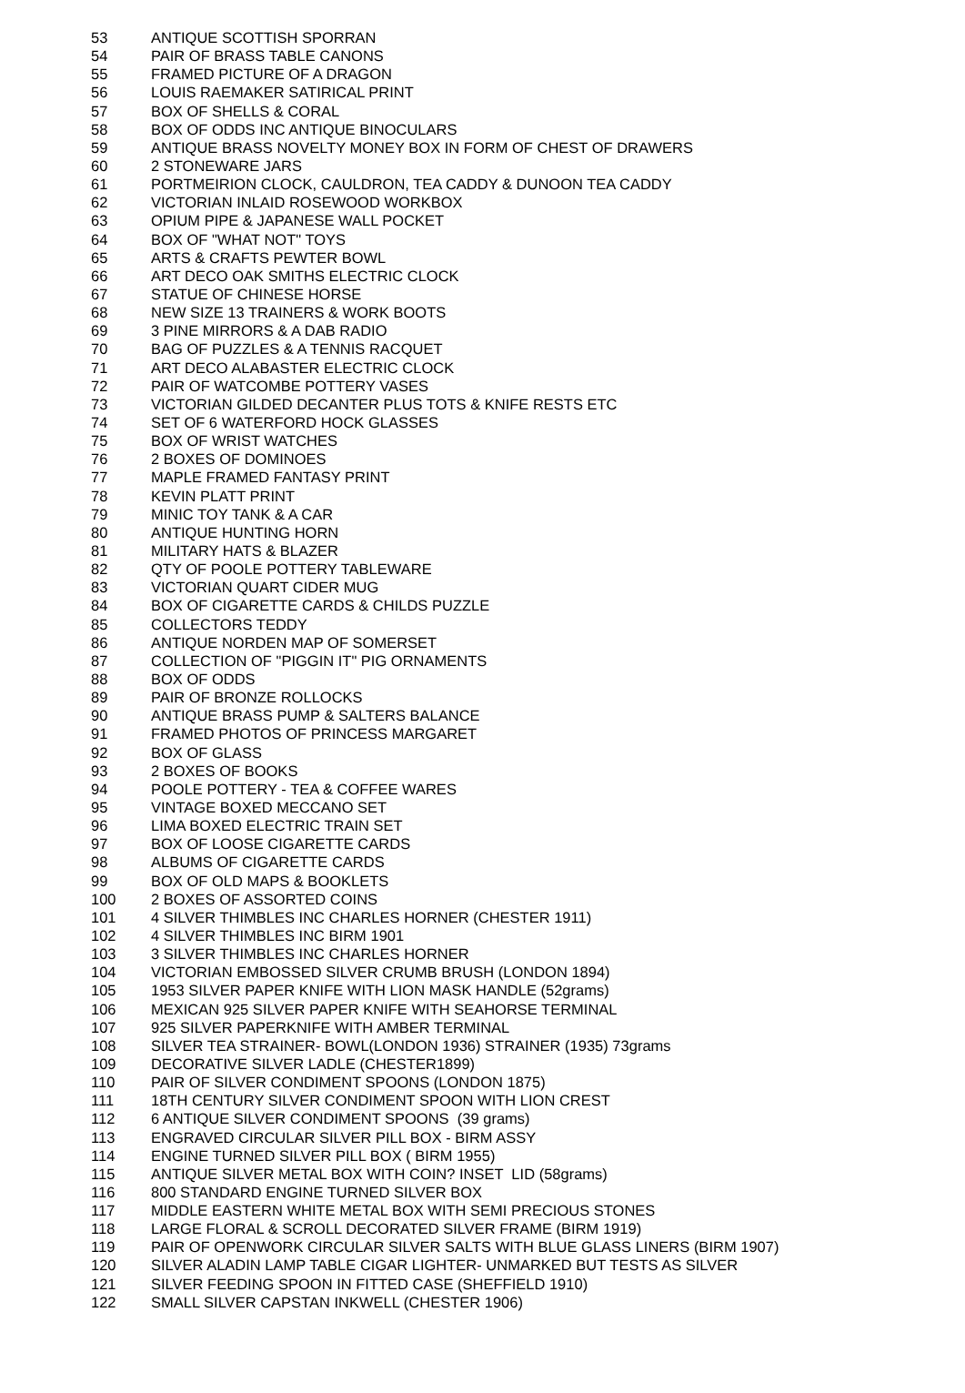| 53 | ANTIQUE SCOTTISH SPORRAN |
| 54 | PAIR OF BRASS TABLE CANONS |
| 55 | FRAMED PICTURE OF A DRAGON |
| 56 | LOUIS RAEMAKER SATIRICAL PRINT |
| 57 | BOX OF SHELLS & CORAL |
| 58 | BOX OF ODDS INC ANTIQUE BINOCULARS |
| 59 | ANTIQUE BRASS NOVELTY MONEY BOX IN FORM OF CHEST OF DRAWERS |
| 60 | 2 STONEWARE JARS |
| 61 | PORTMEIRION CLOCK, CAULDRON, TEA CADDY & DUNOON TEA CADDY |
| 62 | VICTORIAN INLAID ROSEWOOD WORKBOX |
| 63 | OPIUM PIPE & JAPANESE WALL POCKET |
| 64 | BOX OF "WHAT NOT" TOYS |
| 65 | ARTS & CRAFTS PEWTER BOWL |
| 66 | ART DECO OAK SMITHS ELECTRIC CLOCK |
| 67 | STATUE OF CHINESE HORSE |
| 68 | NEW SIZE 13 TRAINERS & WORK BOOTS |
| 69 | 3 PINE MIRRORS & A DAB RADIO |
| 70 | BAG OF PUZZLES & A TENNIS RACQUET |
| 71 | ART DECO ALABASTER ELECTRIC CLOCK |
| 72 | PAIR OF WATCOMBE POTTERY VASES |
| 73 | VICTORIAN GILDED DECANTER PLUS TOTS & KNIFE RESTS ETC |
| 74 | SET OF 6 WATERFORD HOCK GLASSES |
| 75 | BOX OF WRIST WATCHES |
| 76 | 2 BOXES OF DOMINOES |
| 77 | MAPLE FRAMED FANTASY PRINT |
| 78 | KEVIN PLATT PRINT |
| 79 | MINIC TOY TANK & A CAR |
| 80 | ANTIQUE HUNTING HORN |
| 81 | MILITARY HATS & BLAZER |
| 82 | QTY OF POOLE POTTERY TABLEWARE |
| 83 | VICTORIAN QUART CIDER MUG |
| 84 | BOX OF CIGARETTE CARDS & CHILDS PUZZLE |
| 85 | COLLECTORS TEDDY |
| 86 | ANTIQUE NORDEN MAP OF SOMERSET |
| 87 | COLLECTION OF "PIGGIN IT" PIG ORNAMENTS |
| 88 | BOX OF ODDS |
| 89 | PAIR OF BRONZE ROLLOCKS |
| 90 | ANTIQUE BRASS PUMP & SALTERS BALANCE |
| 91 | FRAMED PHOTOS OF PRINCESS MARGARET |
| 92 | BOX OF GLASS |
| 93 | 2 BOXES OF BOOKS |
| 94 | POOLE POTTERY - TEA & COFFEE WARES |
| 95 | VINTAGE BOXED MECCANO SET |
| 96 | LIMA BOXED ELECTRIC TRAIN SET |
| 97 | BOX OF LOOSE CIGARETTE CARDS |
| 98 | ALBUMS OF CIGARETTE CARDS |
| 99 | BOX OF OLD MAPS & BOOKLETS |
| 100 | 2 BOXES OF ASSORTED COINS |
| 101 | 4 SILVER THIMBLES INC CHARLES HORNER (CHESTER 1911) |
| 102 | 4 SILVER THIMBLES INC BIRM 1901 |
| 103 | 3 SILVER THIMBLES INC CHARLES HORNER |
| 104 | VICTORIAN EMBOSSED SILVER CRUMB BRUSH (LONDON 1894) |
| 105 | 1953 SILVER PAPER KNIFE WITH LION MASK HANDLE (52grams) |
| 106 | MEXICAN 925 SILVER PAPER KNIFE WITH SEAHORSE TERMINAL |
| 107 | 925 SILVER PAPERKNIFE WITH AMBER TERMINAL |
| 108 | SILVER TEA STRAINER- BOWL(LONDON 1936) STRAINER (1935) 73grams |
| 109 | DECORATIVE SILVER LADLE (CHESTER1899) |
| 110 | PAIR OF SILVER CONDIMENT SPOONS (LONDON 1875) |
| 111 | 18TH CENTURY SILVER CONDIMENT SPOON WITH LION CREST |
| 112 | 6 ANTIQUE SILVER CONDIMENT SPOONS (39 grams) |
| 113 | ENGRAVED CIRCULAR SILVER PILL BOX - BIRM ASSY |
| 114 | ENGINE TURNED SILVER PILL BOX ( BIRM 1955) |
| 115 | ANTIQUE SILVER METAL BOX WITH COIN? INSET LID (58grams) |
| 116 | 800 STANDARD ENGINE TURNED SILVER BOX |
| 117 | MIDDLE EASTERN WHITE METAL BOX WITH SEMI PRECIOUS STONES |
| 118 | LARGE FLORAL & SCROLL DECORATED SILVER FRAME (BIRM 1919) |
| 119 | PAIR OF OPENWORK CIRCULAR SILVER SALTS WITH BLUE GLASS LINERS (BIRM 1907) |
| 120 | SILVER ALADIN LAMP TABLE CIGAR LIGHTER- UNMARKED BUT TESTS AS SILVER |
| 121 | SILVER FEEDING SPOON IN FITTED CASE (SHEFFIELD 1910) |
| 122 | SMALL SILVER CAPSTAN INKWELL (CHESTER 1906) |